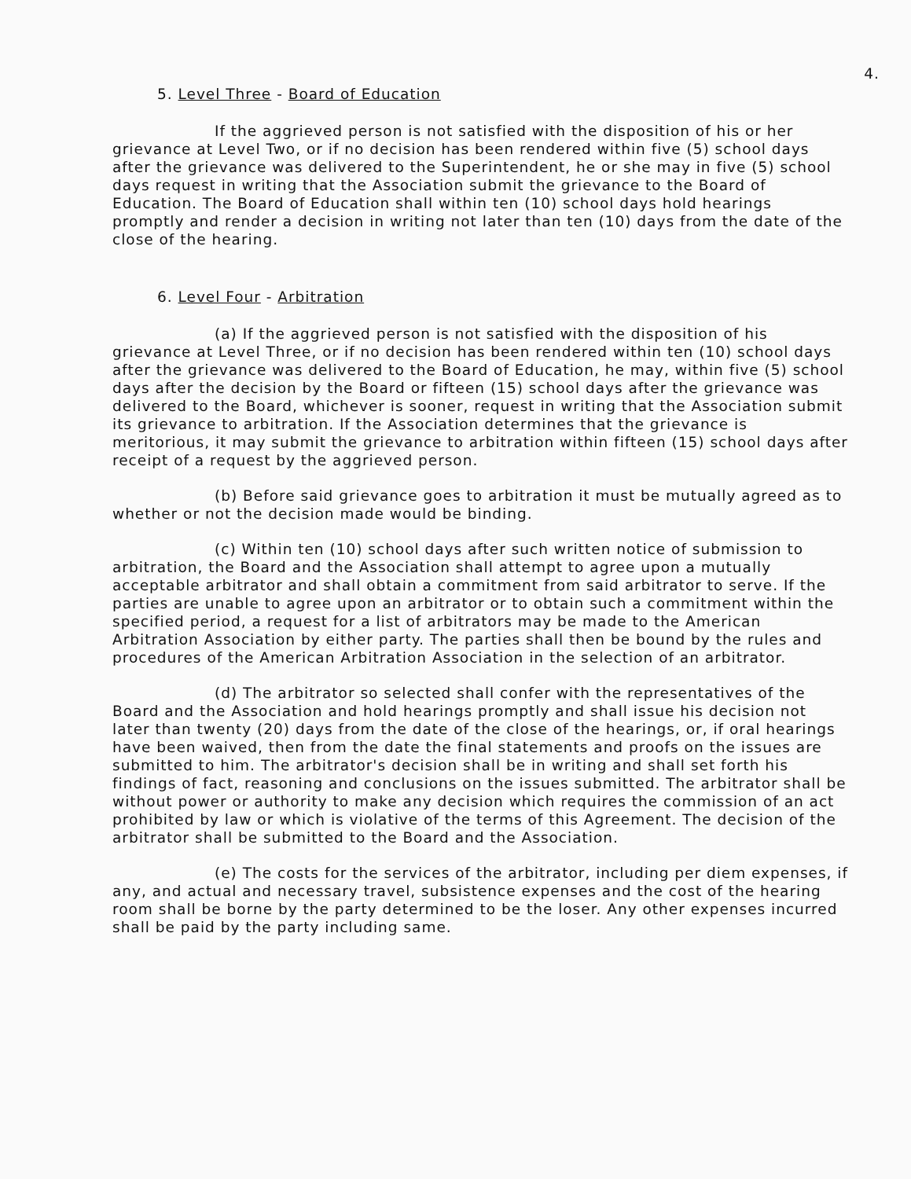4.
5. Level Three - Board of Education
If the aggrieved person is not satisfied with the disposition of his or her grievance at Level Two, or if no decision has been rendered within five (5) school days after the grievance was delivered to the Superintendent, he or she may in five (5) school days request in writing that the Association submit the grievance to the Board of Education. The Board of Education shall within ten (10) school days hold hearings promptly and render a decision in writing not later than ten (10) days from the date of the close of the hearing.
6. Level Four - Arbitration
(a) If the aggrieved person is not satisfied with the disposition of his grievance at Level Three, or if no decision has been rendered within ten (10) school days after the grievance was delivered to the Board of Education, he may, within five (5) school days after the decision by the Board or fifteen (15) school days after the grievance was delivered to the Board, whichever is sooner, request in writing that the Association submit its grievance to arbitration. If the Association determines that the grievance is meritorious, it may submit the grievance to arbitration within fifteen (15) school days after receipt of a request by the aggrieved person.
(b) Before said grievance goes to arbitration it must be mutually agreed as to whether or not the decision made would be binding.
(c) Within ten (10) school days after such written notice of submission to arbitration, the Board and the Association shall attempt to agree upon a mutually acceptable arbitrator and shall obtain a commitment from said arbitrator to serve. If the parties are unable to agree upon an arbitrator or to obtain such a commitment within the specified period, a request for a list of arbitrators may be made to the American Arbitration Association by either party. The parties shall then be bound by the rules and procedures of the American Arbitration Association in the selection of an arbitrator.
(d) The arbitrator so selected shall confer with the representatives of the Board and the Association and hold hearings promptly and shall issue his decision not later than twenty (20) days from the date of the close of the hearings, or, if oral hearings have been waived, then from the date the final statements and proofs on the issues are submitted to him. The arbitrator's decision shall be in writing and shall set forth his findings of fact, reasoning and conclusions on the issues submitted. The arbitrator shall be without power or authority to make any decision which requires the commission of an act prohibited by law or which is violative of the terms of this Agreement. The decision of the arbitrator shall be submitted to the Board and the Association.
(e) The costs for the services of the arbitrator, including per diem expenses, if any, and actual and necessary travel, subsistence expenses and the cost of the hearing room shall be borne by the party determined to be the loser. Any other expenses incurred shall be paid by the party including same.